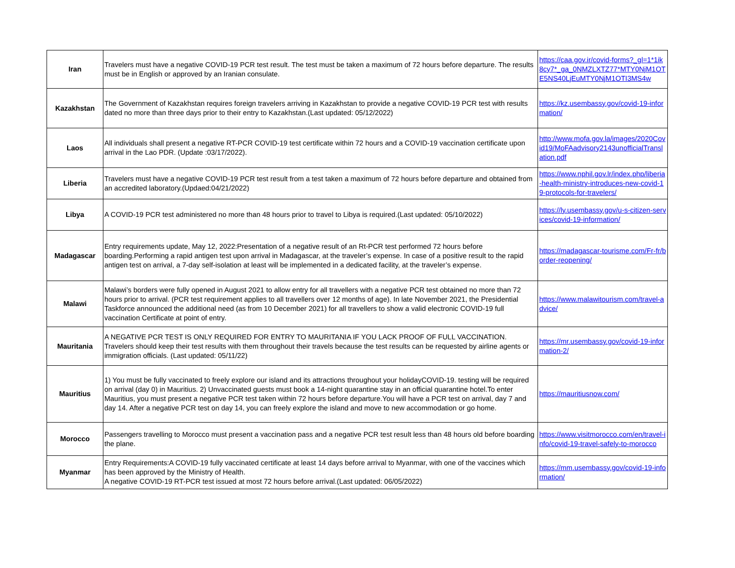| Iran | Travelers must have a negative COVID-19 PCR test result. The test must be taken a maximum of 72 hours before departure. The results must be in English or approved by an Iranian consulate. | https://caa.gov.ir/covid-forms?_gl=1*1ik8cy7*_ga_0NMZLXTZ77*MTY0NjM1OTE5NS40LjEuMTY0NjM1OTI3MS4w |
| Kazakhstan | The Government of Kazakhstan requires foreign travelers arriving in Kazakhstan to provide a negative COVID-19 PCR test with results dated no more than three days prior to their entry to Kazakhstan.(Last updated: 05/12/2022) | https://kz.usembassy.gov/covid-19-information/ |
| Laos | All individuals shall present a negative RT-PCR COVID-19 test certificate within 72 hours and a COVID-19 vaccination certificate upon arrival in the Lao PDR. (Update :03/17/2022). | http://www.mofa.gov.la/images/2020Covid19/MoFAadvisory2143unofficialTranslation.pdf |
| Liberia | Travelers must have a negative COVID-19 PCR test result from a test taken a maximum of 72 hours before departure and obtained from an accredited laboratory.(Updaed:04/21/2022) | https://www.nphil.gov.lr/index.php/liberia-health-ministry-introduces-new-covid-19-protocols-for-travelers/ |
| Libya | A COVID-19 PCR test administered no more than 48 hours prior to travel to Libya is required.(Last updated: 05/10/2022) | https://ly.usembassy.gov/u-s-citizen-services/covid-19-information/ |
| Madagascar | Entry requirements update, May 12, 2022:Presentation of a negative result of an Rt-PCR test performed 72 hours before boarding.Performing a rapid antigen test upon arrival in Madagascar, at the traveler’s expense. In case of a positive result to the rapid antigen test on arrival, a 7-day self-isolation at least will be implemented in a dedicated facility, at the traveler’s expense. | https://madagascar-tourisme.com/Fr-fr/border-reopening/ |
| Malawi | Malawi’s borders were fully opened in August 2021 to allow entry for all travellers with a negative PCR test obtained no more than 72 hours prior to arrival. (PCR test requirement applies to all travellers over 12 months of age). In late November 2021, the Presidential Taskforce announced the additional need (as from 10 December 2021) for all travellers to show a valid electronic COVID-19 full vaccination Certificate at point of entry. | https://www.malawitourism.com/travel-advice/ |
| Mauritania | A NEGATIVE PCR TEST IS ONLY REQUIRED FOR ENTRY TO MAURITANIA IF YOU LACK PROOF OF FULL VACCINATION. Travelers should keep their test results with them throughout their travels because the test results can be requested by airline agents or immigration officials. (Last updated: 05/11/22) | https://mr.usembassy.gov/covid-19-information-2/ |
| Mauritius | 1) You must be fully vaccinated to freely explore our island and its attractions throughout your holidayCOVID-19. testing will be required on arrival (day 0) in Mauritius. 2) Unvaccinated guests must book a 14-night quarantine stay in an official quarantine hotel.To enter Mauritius, you must present a negative PCR test taken within 72 hours before departure.You will have a PCR test on arrival, day 7 and day 14. After a negative PCR test on day 14, you can freely explore the island and move to new accommodation or go home. | https://mauritiusnow.com/ |
| Morocco | Passengers travelling to Morocco must present a vaccination pass and a negative PCR test result less than 48 hours old before boarding the plane. | https://www.visitmorocco.com/en/travel-info/covid-19-travel-safely-to-morocco |
| Myanmar | Entry Requirements:A COVID-19 fully vaccinated certificate at least 14 days before arrival to Myanmar, with one of the vaccines which has been approved by the Ministry of Health. A negative COVID-19 RT-PCR test issued at most 72 hours before arrival.(Last updated: 06/05/2022) | https://mm.usembassy.gov/covid-19-information/ |